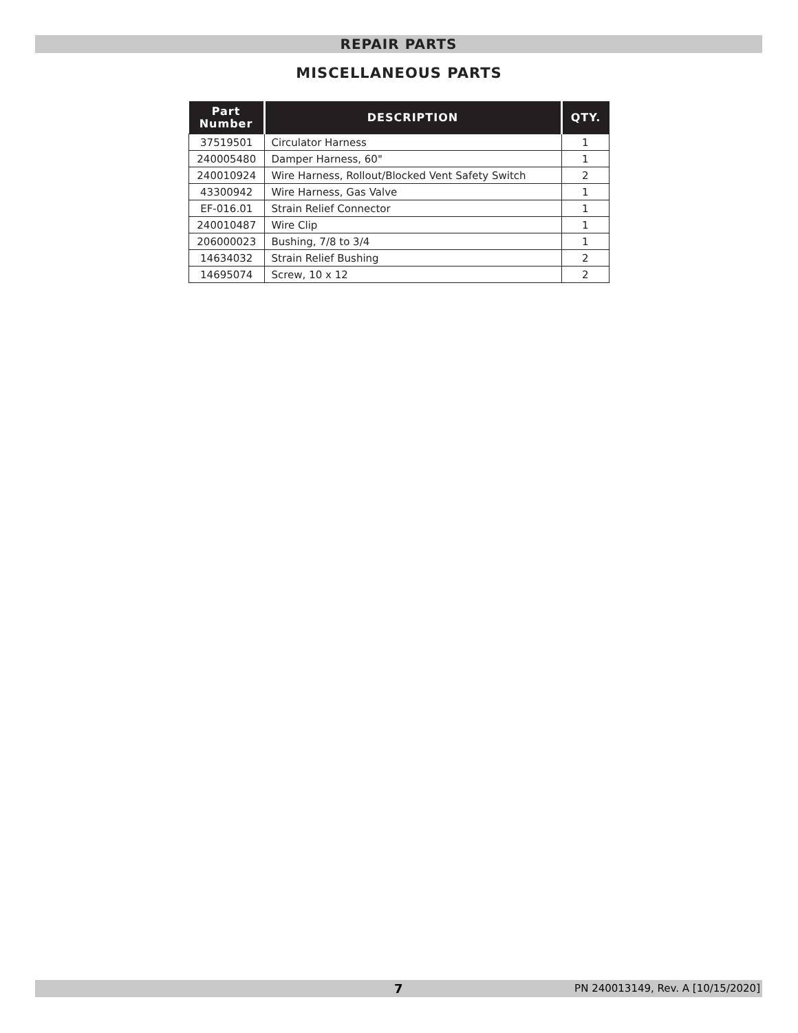REPAIR PARTS
MISCELLANEOUS PARTS
| Part Number | DESCRIPTION | QTY. |
| --- | --- | --- |
| 37519501 | Circulator Harness | 1 |
| 240005480 | Damper Harness, 60" | 1 |
| 240010924 | Wire Harness, Rollout/Blocked Vent Safety Switch | 2 |
| 43300942 | Wire Harness, Gas Valve | 1 |
| EF-016.01 | Strain Relief Connector | 1 |
| 240010487 | Wire Clip | 1 |
| 206000023 | Bushing, 7/8 to 3/4 | 1 |
| 14634032 | Strain Relief Bushing | 2 |
| 14695074 | Screw, 10 x 12 | 2 |
7 PN 240013149, Rev. A [10/15/2020]